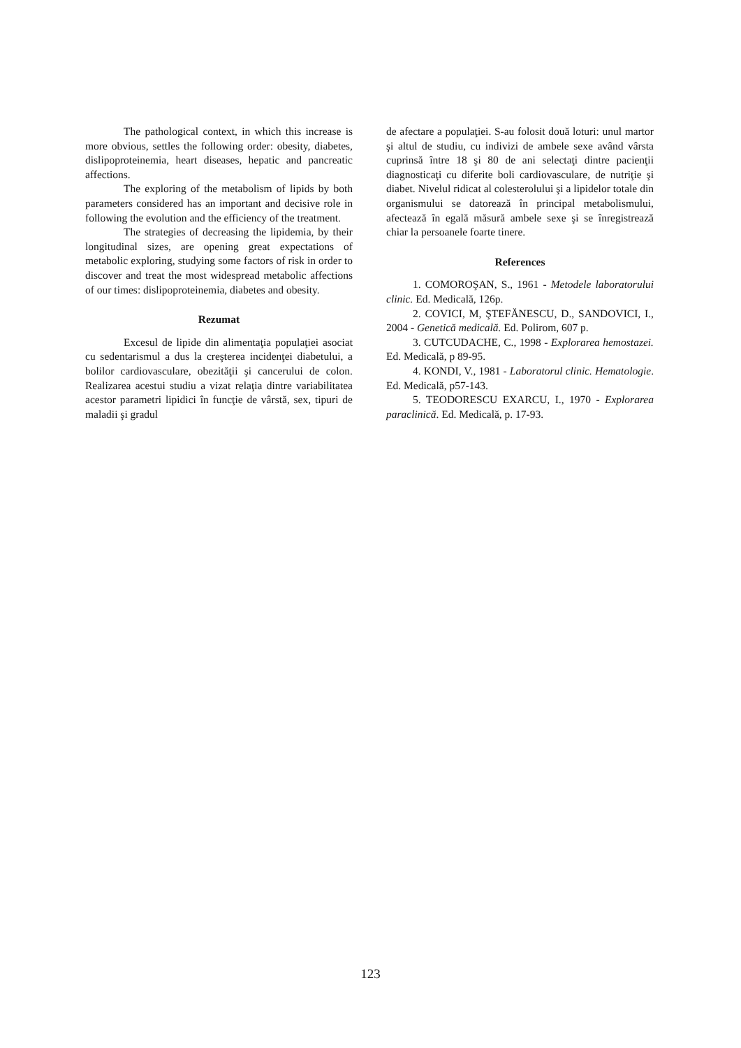The pathological context, in which this increase is more obvious, settles the following order: obesity, diabetes, dislipoproteinemia, heart diseases, hepatic and pancreatic affections.
The exploring of the metabolism of lipids by both parameters considered has an important and decisive role in following the evolution and the efficiency of the treatment.
The strategies of decreasing the lipidemia, by their longitudinal sizes, are opening great expectations of metabolic exploring, studying some factors of risk in order to discover and treat the most widespread metabolic affections of our times: dislipoproteinemia, diabetes and obesity.
Rezumat
Excesul de lipide din alimentaţia populaţiei asociat cu sedentarismul a dus la creşterea incidenţei diabetului, a bolilor cardiovasculare, obezităţii şi cancerului de colon. Realizarea acestui studiu a vizat relaţia dintre variabilitatea acestor parametri lipidici în funcţie de vârstă, sex, tipuri de maladii şi gradul
de afectare a populaţiei. S-au folosit două loturi: unul martor şi altul de studiu, cu indivizi de ambele sexe având vârsta cuprinsă între 18 şi 80 de ani selectaţi dintre pacienţii diagnosticaţi cu diferite boli cardiovasculare, de nutriţie şi diabet. Nivelul ridicat al colesterolului şi a lipidelor totale din organismului se datorează în principal metabolismului, afectează în egală măsură ambele sexe şi se înregistrează chiar la persoanele foarte tinere.
References
1. COMOROŞAN, S., 1961 - Metodele laboratorului clinic. Ed. Medicală, 126p.
2. COVICI, M, ŞTEFĂNESCU, D., SANDOVICI, I., 2004 - Genetică medicală. Ed. Polirom, 607 p.
3. CUTCUDACHE, C., 1998 - Explorarea hemostazei. Ed. Medicală, p 89-95.
4. KONDI, V., 1981 - Laboratorul clinic. Hematologie. Ed. Medicală, p57-143.
5. TEODORESCU EXARCU, I., 1970 - Explorarea paraclinică. Ed. Medicală, p. 17-93.
123